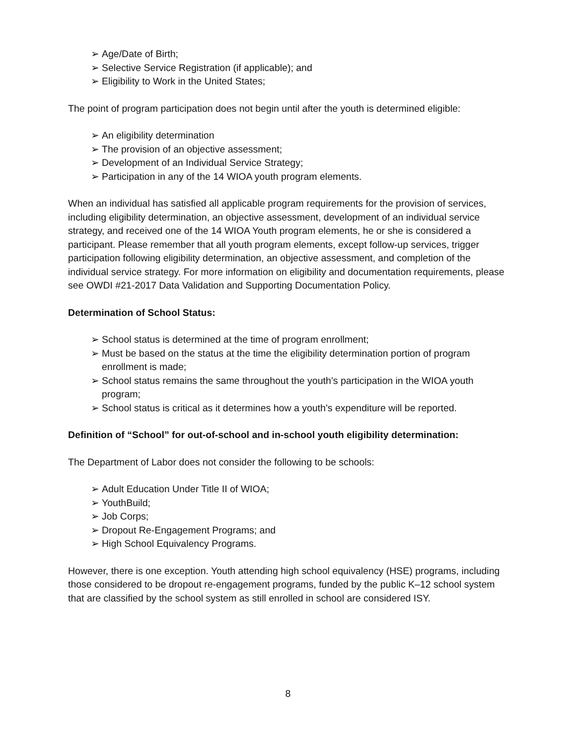➢ Age/Date of Birth;
➢ Selective Service Registration (if applicable); and
➢ Eligibility to Work in the United States;
The point of program participation does not begin until after the youth is determined eligible:
➢ An eligibility determination
➢ The provision of an objective assessment;
➢ Development of an Individual Service Strategy;
➢ Participation in any of the 14 WIOA youth program elements.
When an individual has satisfied all applicable program requirements for the provision of services, including eligibility determination, an objective assessment, development of an individual service strategy, and received one of the 14 WIOA Youth program elements, he or she is considered a participant. Please remember that all youth program elements, except follow-up services, trigger participation following eligibility determination, an objective assessment, and completion of the individual service strategy. For more information on eligibility and documentation requirements, please see OWDI #21-2017 Data Validation and Supporting Documentation Policy.
Determination of School Status:
➢ School status is determined at the time of program enrollment;
➢ Must be based on the status at the time the eligibility determination portion of program enrollment is made;
➢ School status remains the same throughout the youth’s participation in the WIOA youth program;
➢ School status is critical as it determines how a youth’s expenditure will be reported.
Definition of “School” for out-of-school and in-school youth eligibility determination:
The Department of Labor does not consider the following to be schools:
➢ Adult Education Under Title II of WIOA;
➢ YouthBuild;
➢ Job Corps;
➢ Dropout Re-Engagement Programs; and
➢ High School Equivalency Programs.
However, there is one exception. Youth attending high school equivalency (HSE) programs, including those considered to be dropout re-engagement programs, funded by the public K–12 school system that are classified by the school system as still enrolled in school are considered ISY.
8